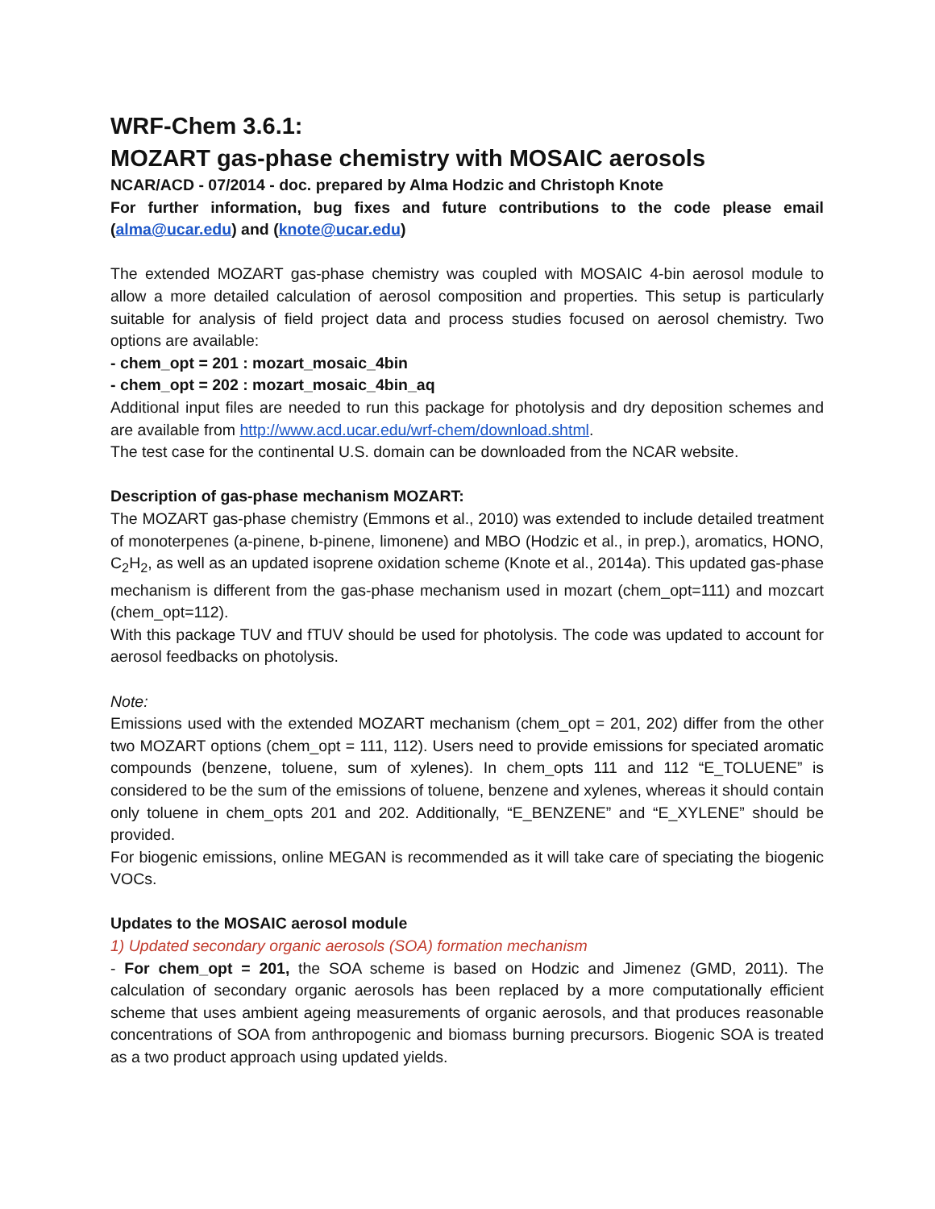WRF-Chem 3.6.1:
MOZART gas-phase chemistry with MOSAIC aerosols
NCAR/ACD - 07/2014 - doc. prepared by Alma Hodzic and Christoph Knote
For further information, bug fixes and future contributions to the code please email (alma@ucar.edu) and (knote@ucar.edu)
The extended MOZART gas-phase chemistry was coupled with MOSAIC 4-bin aerosol module to allow a more detailed calculation of aerosol composition and properties. This setup is particularly suitable for analysis of field project data and process studies focused on aerosol chemistry. Two options are available:
- chem_opt = 201 : mozart_mosaic_4bin
- chem_opt = 202 : mozart_mosaic_4bin_aq
Additional input files are needed to run this package for photolysis and dry deposition schemes and are available from http://www.acd.ucar.edu/wrf-chem/download.shtml.
The test case for the continental U.S. domain can be downloaded from the NCAR website.
Description of gas-phase mechanism MOZART:
The MOZART gas-phase chemistry (Emmons et al., 2010) was extended to include detailed treatment of monoterpenes (a-pinene, b-pinene, limonene) and MBO (Hodzic et al., in prep.), aromatics, HONO, C<sub>2</sub>H<sub>2</sub>, as well as an updated isoprene oxidation scheme (Knote et al., 2014a). This updated gas-phase mechanism is different from the gas-phase mechanism used in mozart (chem_opt=111) and mozcart (chem_opt=112).
With this package TUV and fTUV should be used for photolysis. The code was updated to account for aerosol feedbacks on photolysis.
Note:
Emissions used with the extended MOZART mechanism (chem_opt = 201, 202) differ from the other two MOZART options (chem_opt = 111, 112). Users need to provide emissions for speciated aromatic compounds (benzene, toluene, sum of xylenes). In chem_opts 111 and 112 “E_TOLUENE” is considered to be the sum of the emissions of toluene, benzene and xylenes, whereas it should contain only toluene in chem_opts 201 and 202. Additionally, “E_BENZENE” and “E_XYLENE” should be provided.
For biogenic emissions, online MEGAN is recommended as it will take care of speciating the biogenic VOCs.
Updates to the MOSAIC aerosol module
1) Updated secondary organic aerosols (SOA) formation mechanism
- For chem_opt = 201, the SOA scheme is based on Hodzic and Jimenez (GMD, 2011). The calculation of secondary organic aerosols has been replaced by a more computationally efficient scheme that uses ambient ageing measurements of organic aerosols, and that produces reasonable concentrations of SOA from anthropogenic and biomass burning precursors. Biogenic SOA is treated as a two product approach using updated yields.